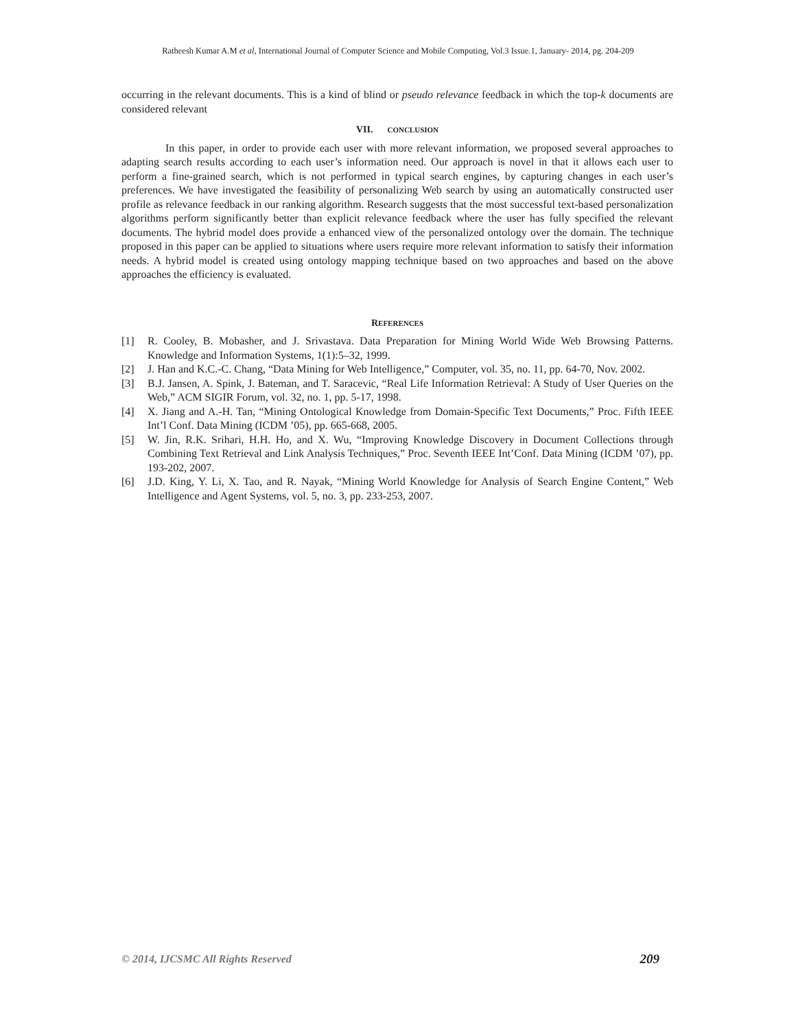Ratheesh Kumar A.M et al, International Journal of Computer Science and Mobile Computing, Vol.3 Issue.1, January- 2014, pg. 204-209
occurring in the relevant documents. This is a kind of blind or pseudo relevance feedback in which the top-k documents are considered relevant
VII. CONCLUSION
In this paper, in order to provide each user with more relevant information, we proposed several approaches to adapting search results according to each user’s information need. Our approach is novel in that it allows each user to perform a fine-grained search, which is not performed in typical search engines, by capturing changes in each user’s preferences. We have investigated the feasibility of personalizing Web search by using an automatically constructed user profile as relevance feedback in our ranking algorithm. Research suggests that the most successful text-based personalization algorithms perform significantly better than explicit relevance feedback where the user has fully specified the relevant documents. The hybrid model does provide a enhanced view of the personalized ontology over the domain. The technique proposed in this paper can be applied to situations where users require more relevant information to satisfy their information needs. A hybrid model is created using ontology mapping technique based on two approaches and based on the above approaches the efficiency is evaluated.
REFERENCES
[1] R. Cooley, B. Mobasher, and J. Srivastava. Data Preparation for Mining World Wide Web Browsing Patterns. Knowledge and Information Systems, 1(1):5–32, 1999.
[2] J. Han and K.C.-C. Chang, “Data Mining for Web Intelligence,” Computer, vol. 35, no. 11, pp. 64-70, Nov. 2002.
[3] B.J. Jansen, A. Spink, J. Bateman, and T. Saracevic, “Real Life Information Retrieval: A Study of User Queries on the Web,” ACM SIGIR Forum, vol. 32, no. 1, pp. 5-17, 1998.
[4] X. Jiang and A.-H. Tan, “Mining Ontological Knowledge from Domain-Specific Text Documents,” Proc. Fifth IEEE Int’l Conf. Data Mining (ICDM ’05), pp. 665-668, 2005.
[5] W. Jin, R.K. Srihari, H.H. Ho, and X. Wu, “Improving Knowledge Discovery in Document Collections through Combining Text Retrieval and Link Analysis Techniques,” Proc. Seventh IEEE Int’Conf. Data Mining (ICDM ’07), pp. 193-202, 2007.
[6] J.D. King, Y. Li, X. Tao, and R. Nayak, “Mining World Knowledge for Analysis of Search Engine Content,” Web Intelligence and Agent Systems, vol. 5, no. 3, pp. 233-253, 2007.
© 2014, IJCSMC All Rights Reserved 209